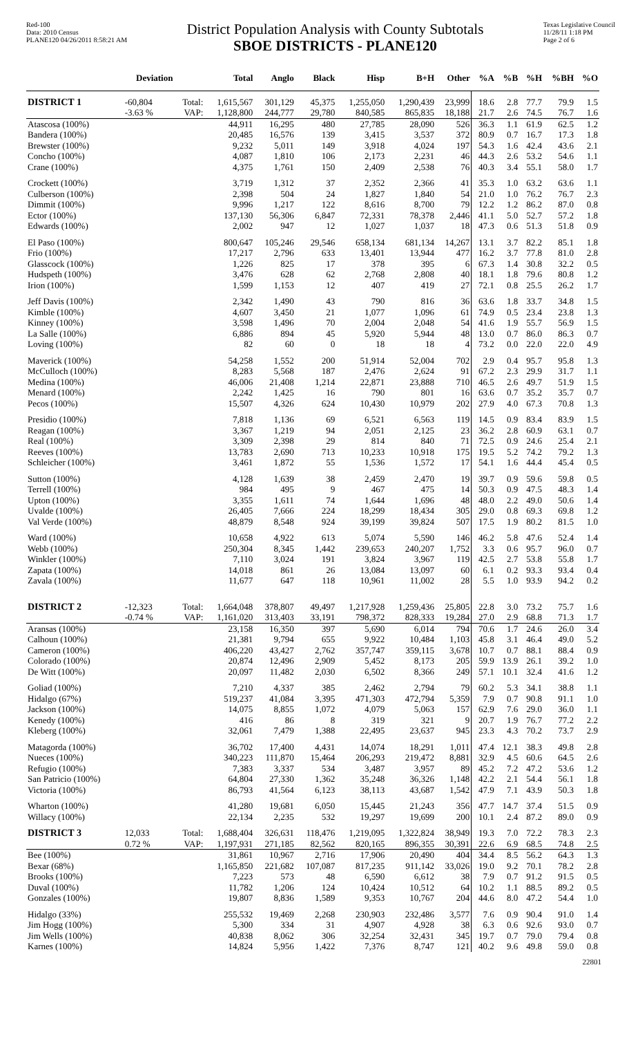Red-100
Data: 2010 Census
PLANE120 04/26/2011 8:58:21 AM
District Population Analysis with County Subtotals
SBOE DISTRICTS - PLANE120
Texas Legislative Council
11/28/11 1:18 PM
Page 2 of 6
| | Deviation | | Total | Anglo | Black | Hisp | B+H | Other | %A | %B | %H | %BH | %O |
| --- | --- | --- | --- | --- | --- | --- | --- | --- | --- | --- | --- | --- | --- |
| DISTRICT 1 | -60,804 | Total: | 1,615,567 | 301,129 | 45,375 | 1,255,050 | 1,290,439 | 23,999 | 18.6 | 2.8 | 77.7 | 79.9 | 1.5 |
| | -3.63 % | VAP: | 1,128,800 | 244,777 | 29,780 | 840,585 | 865,835 | 18,188 | 21.7 | 2.6 | 74.5 | 76.7 | 1.6 |
| Atascosa (100%) | | | 44,911 | 16,295 | 480 | 27,785 | 28,090 | 526 | 36.3 | 1.1 | 61.9 | 62.5 | 1.2 |
| Bandera (100%) | | | 20,485 | 16,576 | 139 | 3,415 | 3,537 | 372 | 80.9 | 0.7 | 16.7 | 17.3 | 1.8 |
| Brewster (100%) | | | 9,232 | 5,011 | 149 | 3,918 | 4,024 | 197 | 54.3 | 1.6 | 42.4 | 43.6 | 2.1 |
| Concho (100%) | | | 4,087 | 1,810 | 106 | 2,173 | 2,231 | 46 | 44.3 | 2.6 | 53.2 | 54.6 | 1.1 |
| Crane (100%) | | | 4,375 | 1,761 | 150 | 2,409 | 2,538 | 76 | 40.3 | 3.4 | 55.1 | 58.0 | 1.7 |
| Crockett (100%) | | | 3,719 | 1,312 | 37 | 2,352 | 2,366 | 41 | 35.3 | 1.0 | 63.2 | 63.6 | 1.1 |
| Culberson (100%) | | | 2,398 | 504 | 24 | 1,827 | 1,840 | 54 | 21.0 | 1.0 | 76.2 | 76.7 | 2.3 |
| Dimmit (100%) | | | 9,996 | 1,217 | 122 | 8,616 | 8,700 | 79 | 12.2 | 1.2 | 86.2 | 87.0 | 0.8 |
| Ector (100%) | | | 137,130 | 56,306 | 6,847 | 72,331 | 78,378 | 2,446 | 41.1 | 5.0 | 52.7 | 57.2 | 1.8 |
| Edwards (100%) | | | 2,002 | 947 | 12 | 1,027 | 1,037 | 18 | 47.3 | 0.6 | 51.3 | 51.8 | 0.9 |
| El Paso (100%) | | | 800,647 | 105,246 | 29,546 | 658,134 | 681,134 | 14,267 | 13.1 | 3.7 | 82.2 | 85.1 | 1.8 |
| Frio (100%) | | | 17,217 | 2,796 | 633 | 13,401 | 13,944 | 477 | 16.2 | 3.7 | 77.8 | 81.0 | 2.8 |
| Glasscock (100%) | | | 1,226 | 825 | 17 | 378 | 395 | 6 | 67.3 | 1.4 | 30.8 | 32.2 | 0.5 |
| Hudspeth (100%) | | | 3,476 | 628 | 62 | 2,768 | 2,808 | 40 | 18.1 | 1.8 | 79.6 | 80.8 | 1.2 |
| Irion (100%) | | | 1,599 | 1,153 | 12 | 407 | 419 | 27 | 72.1 | 0.8 | 25.5 | 26.2 | 1.7 |
| Jeff Davis (100%) | | | 2,342 | 1,490 | 43 | 790 | 816 | 36 | 63.6 | 1.8 | 33.7 | 34.8 | 1.5 |
| Kimble (100%) | | | 4,607 | 3,450 | 21 | 1,077 | 1,096 | 61 | 74.9 | 0.5 | 23.4 | 23.8 | 1.3 |
| Kinney (100%) | | | 3,598 | 1,496 | 70 | 2,004 | 2,048 | 54 | 41.6 | 1.9 | 55.7 | 56.9 | 1.5 |
| La Salle (100%) | | | 6,886 | 894 | 45 | 5,920 | 5,944 | 48 | 13.0 | 0.7 | 86.0 | 86.3 | 0.7 |
| Loving (100%) | | | 82 | 60 | 0 | 18 | 18 | 4 | 73.2 | 0.0 | 22.0 | 22.0 | 4.9 |
| Maverick (100%) | | | 54,258 | 1,552 | 200 | 51,914 | 52,004 | 702 | 2.9 | 0.4 | 95.7 | 95.8 | 1.3 |
| McCulloch (100%) | | | 8,283 | 5,568 | 187 | 2,476 | 2,624 | 91 | 67.2 | 2.3 | 29.9 | 31.7 | 1.1 |
| Medina (100%) | | | 46,006 | 21,408 | 1,214 | 22,871 | 23,888 | 710 | 46.5 | 2.6 | 49.7 | 51.9 | 1.5 |
| Menard (100%) | | | 2,242 | 1,425 | 16 | 790 | 801 | 16 | 63.6 | 0.7 | 35.2 | 35.7 | 0.7 |
| Pecos (100%) | | | 15,507 | 4,326 | 624 | 10,430 | 10,979 | 202 | 27.9 | 4.0 | 67.3 | 70.8 | 1.3 |
| Presidio (100%) | | | 7,818 | 1,136 | 69 | 6,521 | 6,563 | 119 | 14.5 | 0.9 | 83.4 | 83.9 | 1.5 |
| Reagan (100%) | | | 3,367 | 1,219 | 94 | 2,051 | 2,125 | 23 | 36.2 | 2.8 | 60.9 | 63.1 | 0.7 |
| Real (100%) | | | 3,309 | 2,398 | 29 | 814 | 840 | 71 | 72.5 | 0.9 | 24.6 | 25.4 | 2.1 |
| Reeves (100%) | | | 13,783 | 2,690 | 713 | 10,233 | 10,918 | 175 | 19.5 | 5.2 | 74.2 | 79.2 | 1.3 |
| Schleicher (100%) | | | 3,461 | 1,872 | 55 | 1,536 | 1,572 | 17 | 54.1 | 1.6 | 44.4 | 45.4 | 0.5 |
| Sutton (100%) | | | 4,128 | 1,639 | 38 | 2,459 | 2,470 | 19 | 39.7 | 0.9 | 59.6 | 59.8 | 0.5 |
| Terrell (100%) | | | 984 | 495 | 9 | 467 | 475 | 14 | 50.3 | 0.9 | 47.5 | 48.3 | 1.4 |
| Upton (100%) | | | 3,355 | 1,611 | 74 | 1,644 | 1,696 | 48 | 48.0 | 2.2 | 49.0 | 50.6 | 1.4 |
| Uvalde (100%) | | | 26,405 | 7,666 | 224 | 18,299 | 18,434 | 305 | 29.0 | 0.8 | 69.3 | 69.8 | 1.2 |
| Val Verde (100%) | | | 48,879 | 8,548 | 924 | 39,199 | 39,824 | 507 | 17.5 | 1.9 | 80.2 | 81.5 | 1.0 |
| Ward (100%) | | | 10,658 | 4,922 | 613 | 5,074 | 5,590 | 146 | 46.2 | 5.8 | 47.6 | 52.4 | 1.4 |
| Webb (100%) | | | 250,304 | 8,345 | 1,442 | 239,653 | 240,207 | 1,752 | 3.3 | 0.6 | 95.7 | 96.0 | 0.7 |
| Winkler (100%) | | | 7,110 | 3,024 | 191 | 3,824 | 3,967 | 119 | 42.5 | 2.7 | 53.8 | 55.8 | 1.7 |
| Zapata (100%) | | | 14,018 | 861 | 26 | 13,084 | 13,097 | 60 | 6.1 | 0.2 | 93.3 | 93.4 | 0.4 |
| Zavala (100%) | | | 11,677 | 647 | 118 | 10,961 | 11,002 | 28 | 5.5 | 1.0 | 93.9 | 94.2 | 0.2 |
| DISTRICT 2 | -12,323 | Total: | 1,664,048 | 378,807 | 49,497 | 1,217,928 | 1,259,436 | 25,805 | 22.8 | 3.0 | 73.2 | 75.7 | 1.6 |
| | -0.74 % | VAP: | 1,161,020 | 313,403 | 33,191 | 798,372 | 828,333 | 19,284 | 27.0 | 2.9 | 68.8 | 71.3 | 1.7 |
| Aransas (100%) | | | 23,158 | 16,350 | 397 | 5,690 | 6,014 | 794 | 70.6 | 1.7 | 24.6 | 26.0 | 3.4 |
| Calhoun (100%) | | | 21,381 | 9,794 | 655 | 9,922 | 10,484 | 1,103 | 45.8 | 3.1 | 46.4 | 49.0 | 5.2 |
| Cameron (100%) | | | 406,220 | 43,427 | 2,762 | 357,747 | 359,115 | 3,678 | 10.7 | 0.7 | 88.1 | 88.4 | 0.9 |
| Colorado (100%) | | | 20,874 | 12,496 | 2,909 | 5,452 | 8,173 | 205 | 59.9 | 13.9 | 26.1 | 39.2 | 1.0 |
| De Witt (100%) | | | 20,097 | 11,482 | 2,030 | 6,502 | 8,366 | 249 | 57.1 | 10.1 | 32.4 | 41.6 | 1.2 |
| Goliad (100%) | | | 7,210 | 4,337 | 385 | 2,462 | 2,794 | 79 | 60.2 | 5.3 | 34.1 | 38.8 | 1.1 |
| Hidalgo (67%) | | | 519,237 | 41,084 | 3,395 | 471,303 | 472,794 | 5,359 | 7.9 | 0.7 | 90.8 | 91.1 | 1.0 |
| Jackson (100%) | | | 14,075 | 8,855 | 1,072 | 4,079 | 5,063 | 157 | 62.9 | 7.6 | 29.0 | 36.0 | 1.1 |
| Kenedy (100%) | | | 416 | 86 | 8 | 319 | 321 | 9 | 20.7 | 1.9 | 76.7 | 77.2 | 2.2 |
| Kleberg (100%) | | | 32,061 | 7,479 | 1,388 | 22,495 | 23,637 | 945 | 23.3 | 4.3 | 70.2 | 73.7 | 2.9 |
| Matagorda (100%) | | | 36,702 | 17,400 | 4,431 | 14,074 | 18,291 | 1,011 | 47.4 | 12.1 | 38.3 | 49.8 | 2.8 |
| Nueces (100%) | | | 340,223 | 111,870 | 15,464 | 206,293 | 219,472 | 8,881 | 32.9 | 4.5 | 60.6 | 64.5 | 2.6 |
| Refugio (100%) | | | 7,383 | 3,337 | 534 | 3,487 | 3,957 | 89 | 45.2 | 7.2 | 47.2 | 53.6 | 1.2 |
| San Patricio (100%) | | | 64,804 | 27,330 | 1,362 | 35,248 | 36,326 | 1,148 | 42.2 | 2.1 | 54.4 | 56.1 | 1.8 |
| Victoria (100%) | | | 86,793 | 41,564 | 6,123 | 38,113 | 43,687 | 1,542 | 47.9 | 7.1 | 43.9 | 50.3 | 1.8 |
| Wharton (100%) | | | 41,280 | 19,681 | 6,050 | 15,445 | 21,243 | 356 | 47.7 | 14.7 | 37.4 | 51.5 | 0.9 |
| Willacy (100%) | | | 22,134 | 2,235 | 532 | 19,297 | 19,699 | 200 | 10.1 | 2.4 | 87.2 | 89.0 | 0.9 |
| DISTRICT 3 | 12,033 | Total: | 1,688,404 | 326,631 | 118,476 | 1,219,095 | 1,322,824 | 38,949 | 19.3 | 7.0 | 72.2 | 78.3 | 2.3 |
| | 0.72 % | VAP: | 1,197,931 | 271,185 | 82,562 | 820,165 | 896,355 | 30,391 | 22.6 | 6.9 | 68.5 | 74.8 | 2.5 |
| Bee (100%) | | | 31,861 | 10,967 | 2,716 | 17,906 | 20,490 | 404 | 34.4 | 8.5 | 56.2 | 64.3 | 1.3 |
| Bexar (68%) | | | 1,165,850 | 221,682 | 107,087 | 817,235 | 911,142 | 33,026 | 19.0 | 9.2 | 70.1 | 78.2 | 2.8 |
| Brooks (100%) | | | 7,223 | 573 | 48 | 6,590 | 6,612 | 38 | 7.9 | 0.7 | 91.2 | 91.5 | 0.5 |
| Duval (100%) | | | 11,782 | 1,206 | 124 | 10,424 | 10,512 | 64 | 10.2 | 1.1 | 88.5 | 89.2 | 0.5 |
| Gonzales (100%) | | | 19,807 | 8,836 | 1,589 | 9,353 | 10,767 | 204 | 44.6 | 8.0 | 47.2 | 54.4 | 1.0 |
| Hidalgo (33%) | | | 255,532 | 19,469 | 2,268 | 230,903 | 232,486 | 3,577 | 7.6 | 0.9 | 90.4 | 91.0 | 1.4 |
| Jim Hogg (100%) | | | 5,300 | 334 | 31 | 4,907 | 4,928 | 38 | 6.3 | 0.6 | 92.6 | 93.0 | 0.7 |
| Jim Wells (100%) | | | 40,838 | 8,062 | 306 | 32,254 | 32,431 | 345 | 19.7 | 0.7 | 79.0 | 79.4 | 0.8 |
| Karnes (100%) | | | 14,824 | 5,956 | 1,422 | 7,376 | 8,747 | 121 | 40.2 | 9.6 | 49.8 | 59.0 | 0.8 |
22801